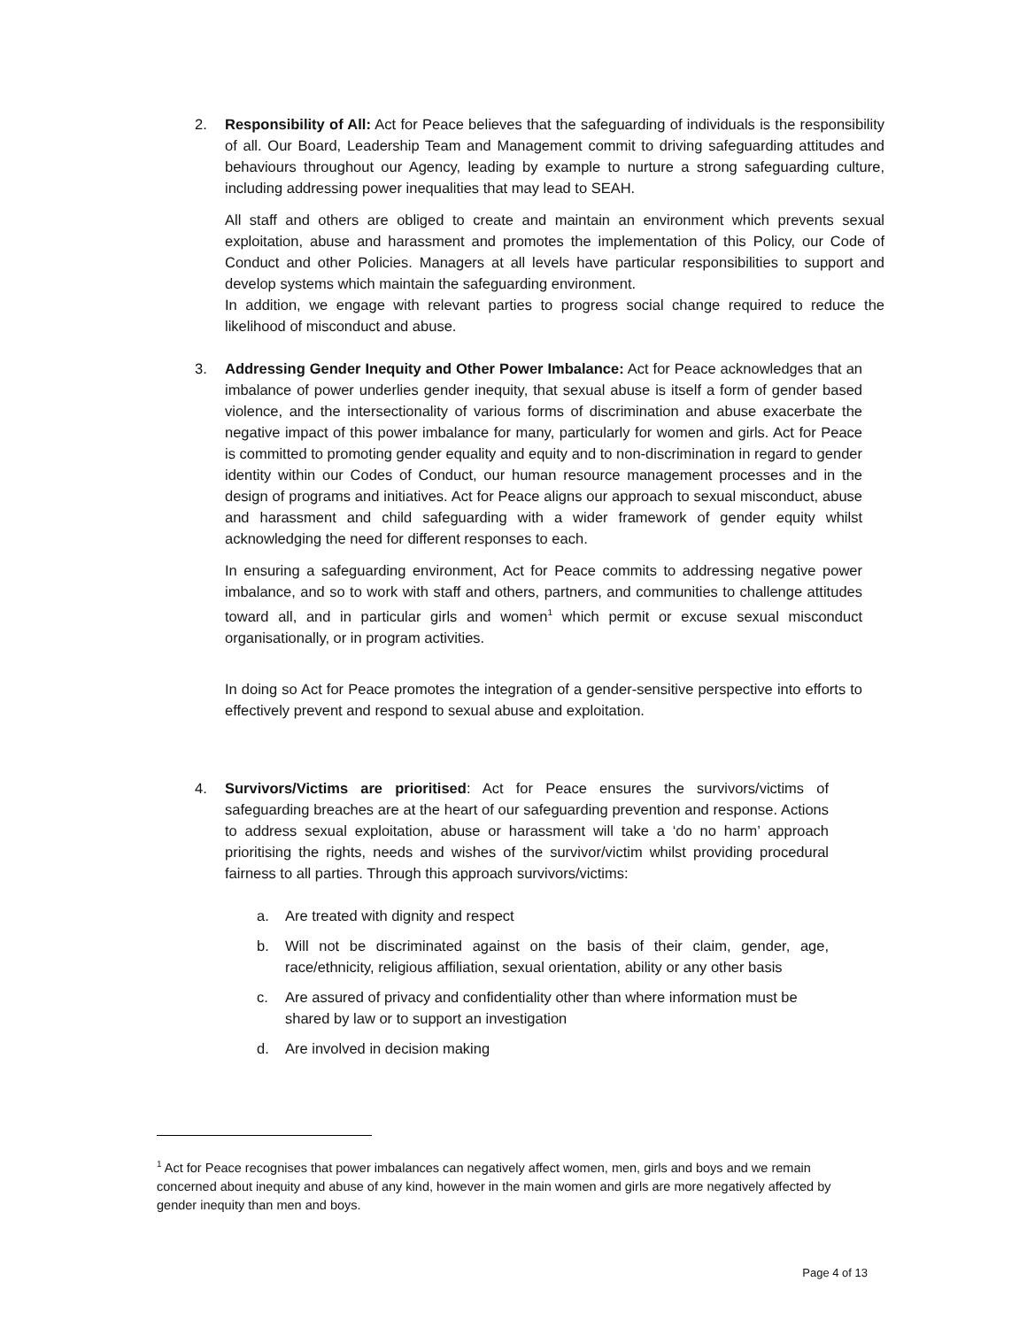2. Responsibility of All: Act for Peace believes that the safeguarding of individuals is the responsibility of all. Our Board, Leadership Team and Management commit to driving safeguarding attitudes and behaviours throughout our Agency, leading by example to nurture a strong safeguarding culture, including addressing power inequalities that may lead to SEAH.
All staff and others are obliged to create and maintain an environment which prevents sexual exploitation, abuse and harassment and promotes the implementation of this Policy, our Code of Conduct and other Policies. Managers at all levels have particular responsibilities to support and develop systems which maintain the safeguarding environment.
In addition, we engage with relevant parties to progress social change required to reduce the likelihood of misconduct and abuse.
3. Addressing Gender Inequity and Other Power Imbalance: Act for Peace acknowledges that an imbalance of power underlies gender inequity, that sexual abuse is itself a form of gender based violence, and the intersectionality of various forms of discrimination and abuse exacerbate the negative impact of this power imbalance for many, particularly for women and girls. Act for Peace is committed to promoting gender equality and equity and to non-discrimination in regard to gender identity within our Codes of Conduct, our human resource management processes and in the design of programs and initiatives. Act for Peace aligns our approach to sexual misconduct, abuse and harassment and child safeguarding with a wider framework of gender equity whilst acknowledging the need for different responses to each.
In ensuring a safeguarding environment, Act for Peace commits to addressing negative power imbalance, and so to work with staff and others, partners, and communities to challenge attitudes toward all, and in particular girls and women<sup>1</sup> which permit or excuse sexual misconduct organisationally, or in program activities.
In doing so Act for Peace promotes the integration of a gender-sensitive perspective into efforts to effectively prevent and respond to sexual abuse and exploitation.
4. Survivors/Victims are prioritised: Act for Peace ensures the survivors/victims of safeguarding breaches are at the heart of our safeguarding prevention and response. Actions to address sexual exploitation, abuse or harassment will take a ‘do no harm’ approach prioritising the rights, needs and wishes of the survivor/victim whilst providing procedural fairness to all parties. Through this approach survivors/victims:
a. Are treated with dignity and respect
b. Will not be discriminated against on the basis of their claim, gender, age, race/ethnicity, religious affiliation, sexual orientation, ability or any other basis
c. Are assured of privacy and confidentiality other than where information must be shared by law or to support an investigation
d. Are involved in decision making
<sup>1</sup> Act for Peace recognises that power imbalances can negatively affect women, men, girls and boys and we remain concerned about inequity and abuse of any kind, however in the main women and girls are more negatively affected by gender inequity than men and boys.
Page 4 of 13